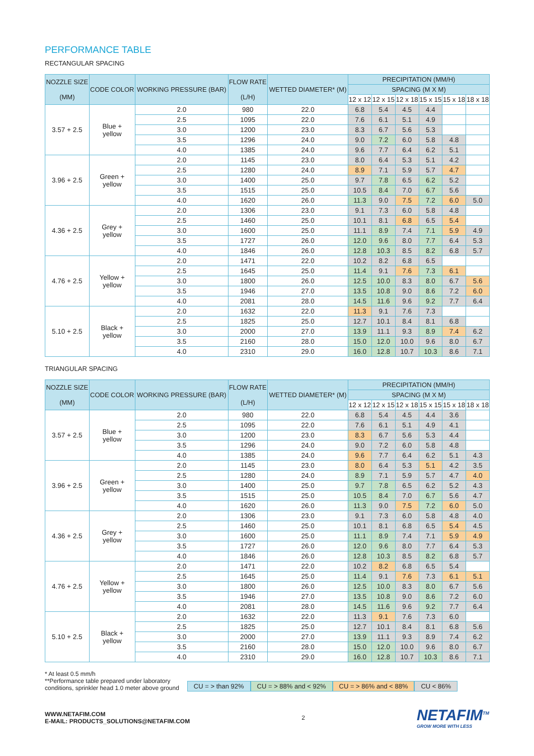PERFORMANCE TABLE
RECTANGULAR SPACING
| NOZZLE SIZE (MM) | CODE COLOR | WORKING PRESSURE (BAR) | FLOW RATE (L/H) | WETTED DIAMETER* (M) | PRECIPITATION (MM/H) | | | | | |
| --- | --- | --- | --- | --- | --- | --- | --- | --- | --- | --- |
| | | | | | SPACING (M X M) | | | | | |
| | | | | | 12 x 12 | 12 x 15 | 12 x 18 | 15 x 15 | 15 x 18 | 18 x 18 |
| 3.57 + 2.5 | Blue + yellow | 2.0 | 980 | 22.0 | 6.8 | 5.4 | 4.5 | 4.4 | | |
| | | 2.5 | 1095 | 22.0 | 7.6 | 6.1 | 5.1 | 4.9 | | |
| | | 3.0 | 1200 | 23.0 | 8.3 | 6.7 | 5.6 | 5.3 | | |
| | | 3.5 | 1296 | 24.0 | 9.0 | 7.2 | 6.0 | 5.8 | 4.8 | |
| | | 4.0 | 1385 | 24.0 | 9.6 | 7.7 | 6.4 | 6.2 | 5.1 | |
| 3.96 + 2.5 | Green + yellow | 2.0 | 1145 | 23.0 | 8.0 | 6.4 | 5.3 | 5.1 | 4.2 | |
| | | 2.5 | 1280 | 24.0 | 8.9 | 7.1 | 5.9 | 5.7 | 4.7 | |
| | | 3.0 | 1400 | 25.0 | 9.7 | 7.8 | 6.5 | 6.2 | 5.2 | |
| | | 3.5 | 1515 | 25.0 | 10.5 | 8.4 | 7.0 | 6.7 | 5.6 | |
| | | 4.0 | 1620 | 26.0 | 11.3 | 9.0 | 7.5 | 7.2 | 6.0 | 5.0 |
| 4.36 + 2.5 | Grey + yellow | 2.0 | 1306 | 23.0 | 9.1 | 7.3 | 6.0 | 5.8 | 4.8 | |
| | | 2.5 | 1460 | 25.0 | 10.1 | 8.1 | 6.8 | 6.5 | 5.4 | |
| | | 3.0 | 1600 | 25.0 | 11.1 | 8.9 | 7.4 | 7.1 | 5.9 | 4.9 |
| | | 3.5 | 1727 | 26.0 | 12.0 | 9.6 | 8.0 | 7.7 | 6.4 | 5.3 |
| | | 4.0 | 1846 | 26.0 | 12.8 | 10.3 | 8.5 | 8.2 | 6.8 | 5.7 |
| 4.76 + 2.5 | Yellow + yellow | 2.0 | 1471 | 22.0 | 10.2 | 8.2 | 6.8 | 6.5 | | |
| | | 2.5 | 1645 | 25.0 | 11.4 | 9.1 | 7.6 | 7.3 | 6.1 | |
| | | 3.0 | 1800 | 26.0 | 12.5 | 10.0 | 8.3 | 8.0 | 6.7 | 5.6 |
| | | 3.5 | 1946 | 27.0 | 13.5 | 10.8 | 9.0 | 8.6 | 7.2 | 6.0 |
| | | 4.0 | 2081 | 28.0 | 14.5 | 11.6 | 9.6 | 9.2 | 7.7 | 6.4 |
| 5.10 + 2.5 | Black + yellow | 2.0 | 1632 | 22.0 | 11.3 | 9.1 | 7.6 | 7.3 | | |
| | | 2.5 | 1825 | 25.0 | 12.7 | 10.1 | 8.4 | 8.1 | 6.8 | |
| | | 3.0 | 2000 | 27.0 | 13.9 | 11.1 | 9.3 | 8.9 | 7.4 | 6.2 |
| | | 3.5 | 2160 | 28.0 | 15.0 | 12.0 | 10.0 | 9.6 | 8.0 | 6.7 |
| | | 4.0 | 2310 | 29.0 | 16.0 | 12.8 | 10.7 | 10.3 | 8.6 | 7.1 |
TRIANGULAR SPACING
| NOZZLE SIZE (MM) | CODE COLOR | WORKING PRESSURE (BAR) | FLOW RATE (L/H) | WETTED DIAMETER* (M) | PRECIPITATION (MM/H) | | | | | |
| --- | --- | --- | --- | --- | --- | --- | --- | --- | --- | --- |
| | | | | | SPACING (M X M) | | | | | |
| | | | | | 12 x 12 | 12 x 15 | 12 x 18 | 15 x 15 | 15 x 18 | 18 x 18 |
| 3.57 + 2.5 | Blue + yellow | 2.0 | 980 | 22.0 | 6.8 | 5.4 | 4.5 | 4.4 | 3.6 | |
| | | 2.5 | 1095 | 22.0 | 7.6 | 6.1 | 5.1 | 4.9 | 4.1 | |
| | | 3.0 | 1200 | 23.0 | 8.3 | 6.7 | 5.6 | 5.3 | 4.4 | |
| | | 3.5 | 1296 | 24.0 | 9.0 | 7.2 | 6.0 | 5.8 | 4.8 | |
| | | 4.0 | 1385 | 24.0 | 9.6 | 7.7 | 6.4 | 6.2 | 5.1 | 4.3 |
| 3.96 + 2.5 | Green + yellow | 2.0 | 1145 | 23.0 | 8.0 | 6.4 | 5.3 | 5.1 | 4.2 | 3.5 |
| | | 2.5 | 1280 | 24.0 | 8.9 | 7.1 | 5.9 | 5.7 | 4.7 | 4.0 |
| | | 3.0 | 1400 | 25.0 | 9.7 | 7.8 | 6.5 | 6.2 | 5.2 | 4.3 |
| | | 3.5 | 1515 | 25.0 | 10.5 | 8.4 | 7.0 | 6.7 | 5.6 | 4.7 |
| | | 4.0 | 1620 | 26.0 | 11.3 | 9.0 | 7.5 | 7.2 | 6.0 | 5.0 |
| 4.36 + 2.5 | Grey + yellow | 2.0 | 1306 | 23.0 | 9.1 | 7.3 | 6.0 | 5.8 | 4.8 | 4.0 |
| | | 2.5 | 1460 | 25.0 | 10.1 | 8.1 | 6.8 | 6.5 | 5.4 | 4.5 |
| | | 3.0 | 1600 | 25.0 | 11.1 | 8.9 | 7.4 | 7.1 | 5.9 | 4.9 |
| | | 3.5 | 1727 | 26.0 | 12.0 | 9.6 | 8.0 | 7.7 | 6.4 | 5.3 |
| | | 4.0 | 1846 | 26.0 | 12.8 | 10.3 | 8.5 | 8.2 | 6.8 | 5.7 |
| 4.76 + 2.5 | Yellow + yellow | 2.0 | 1471 | 22.0 | 10.2 | 8.2 | 6.8 | 6.5 | 5.4 | |
| | | 2.5 | 1645 | 25.0 | 11.4 | 9.1 | 7.6 | 7.3 | 6.1 | 5.1 |
| | | 3.0 | 1800 | 26.0 | 12.5 | 10.0 | 8.3 | 8.0 | 6.7 | 5.6 |
| | | 3.5 | 1946 | 27.0 | 13.5 | 10.8 | 9.0 | 8.6 | 7.2 | 6.0 |
| | | 4.0 | 2081 | 28.0 | 14.5 | 11.6 | 9.6 | 9.2 | 7.7 | 6.4 |
| 5.10 + 2.5 | Black + yellow | 2.0 | 1632 | 22.0 | 11.3 | 9.1 | 7.6 | 7.3 | 6.0 | |
| | | 2.5 | 1825 | 25.0 | 12.7 | 10.1 | 8.4 | 8.1 | 6.8 | 5.6 |
| | | 3.0 | 2000 | 27.0 | 13.9 | 11.1 | 9.3 | 8.9 | 7.4 | 6.2 |
| | | 3.5 | 2160 | 28.0 | 15.0 | 12.0 | 10.0 | 9.6 | 8.0 | 6.7 |
| | | 4.0 | 2310 | 29.0 | 16.0 | 12.8 | 10.7 | 10.3 | 8.6 | 7.1 |
* At least 0.5 mm/h
**Performance table prepared under laboratory
conditions, sprinkler head 1.0 meter above ground
CU = > than 92% CU = > 88% and < 92% CU = > 86% and < 88% CU < 86%
WWW.NETAFIM.COM
E-MAIL: PRODUCTS_SOLUTIONS@NETAFIM.COM
2
NETAFIM<sup>TM</sup>
GROW MORE WITH LESS